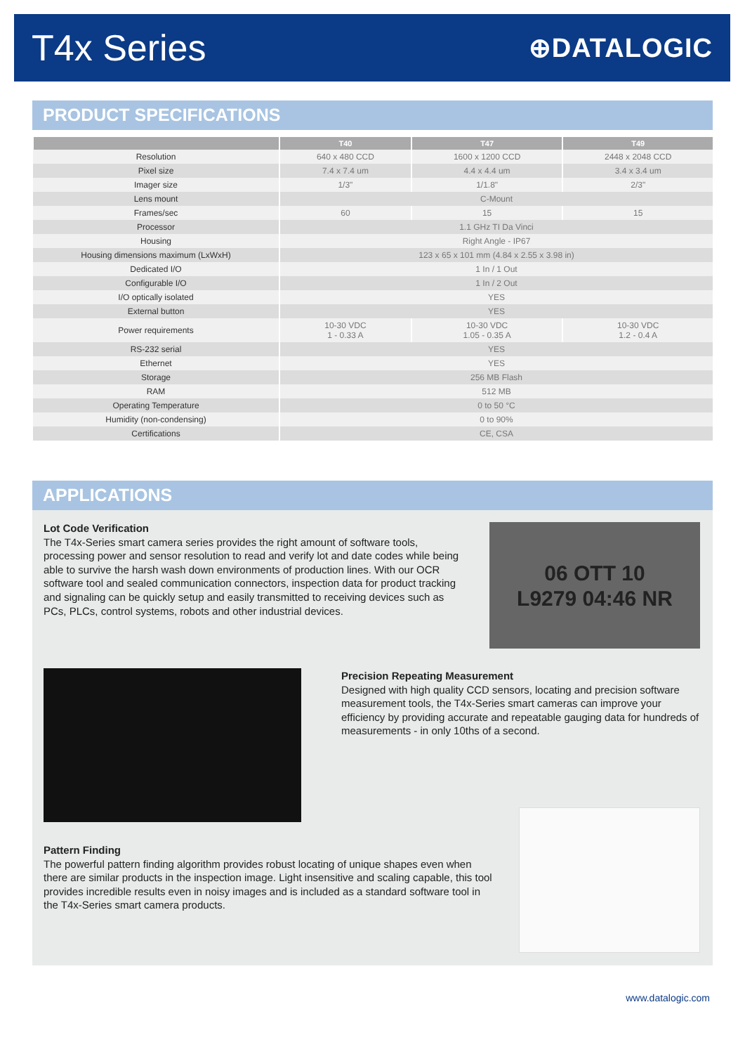T4x Series
⊕DATALOGIC
PRODUCT SPECIFICATIONS
| | T40 | T47 | T49 |
| --- | --- | --- | --- |
| Resolution | 640 x 480 CCD | 1600 x 1200 CCD | 2448 x 2048 CCD |
| Pixel size | 7.4 x 7.4 um | 4.4 x 4.4 um | 3.4 x 3.4 um |
| Imager size | 1/3" | 1/1.8" | 2/3" |
| Lens mount | C-Mount | | |
| Frames/sec | 60 | 15 | 15 |
| Processor | 1.1 GHz TI Da Vinci | | |
| Housing | Right Angle - IP67 | | |
| Housing dimensions maximum (LxWxH) | 123 x 65 x 101 mm (4.84 x 2.55 x 3.98 in) | | |
| Dedicated I/O | 1 In / 1 Out | | |
| Configurable I/O | 1 In / 2 Out | | |
| I/O optically isolated | YES | | |
| External button | YES | | |
| Power requirements | 10-30 VDC 1 - 0.33 A | 10-30 VDC 1.05 - 0.35 A | 10-30 VDC 1.2 - 0.4 A |
| RS-232 serial | YES | | |
| Ethernet | YES | | |
| Storage | 256 MB Flash | | |
| RAM | 512 MB | | |
| Operating Temperature | 0 to 50 °C | | |
| Humidity (non-condensing) | 0 to 90% | | |
| Certifications | CE, CSA | | |
APPLICATIONS
Lot Code Verification
The T4x-Series smart camera series provides the right amount of software tools, processing power and sensor resolution to read and verify lot and date codes while being able to survive the harsh wash down environments of production lines. With our OCR software tool and sealed communication connectors, inspection data for product tracking and signaling can be quickly setup and easily transmitted to receiving devices such as PCs, PLCs, control systems, robots and other industrial devices.
06 OTT 10
L9279 04:46 NR
Precision Repeating Measurement
Designed with high quality CCD sensors, locating and precision software measurement tools, the T4x-Series smart cameras can improve your efficiency by providing accurate and repeatable gauging data for hundreds of measurements - in only 10ths of a second.
Pattern Finding
The powerful pattern finding algorithm provides robust locating of unique shapes even when there are similar products in the inspection image. Light insensitive and scaling capable, this tool provides incredible results even in noisy images and is included as a standard software tool in the T4x-Series smart camera products.
www.datalogic.com